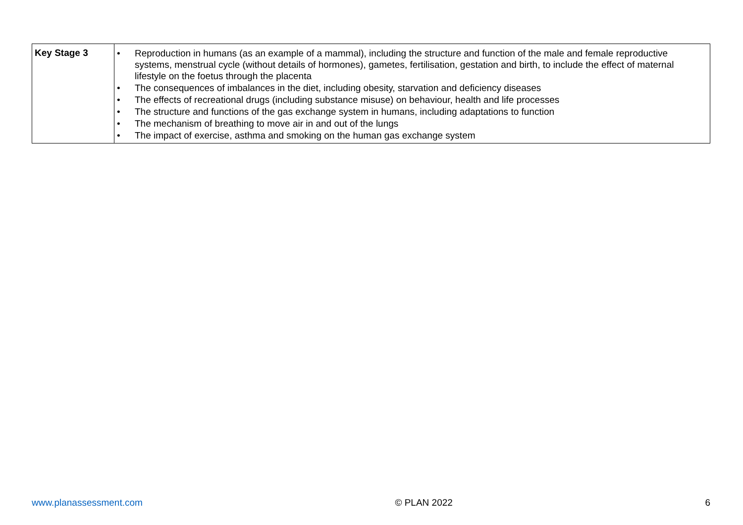| Key Stage 3 | • Reproduction in humans (as an example of a mammal), including the structure and function of the male and female reproductive systems, menstrual cycle (without details of hormones), gametes, fertilisation, gestation and birth, to include the effect of maternal lifestyle on the foetus through the placenta • The consequences of imbalances in the diet, including obesity, starvation and deficiency diseases • The effects of recreational drugs (including substance misuse) on behaviour, health and life processes • The structure and functions of the gas exchange system in humans, including adaptations to function • The mechanism of breathing to move air in and out of the lungs • The impact of exercise, asthma and smoking on the human gas exchange system |
www.planassessment.com © PLAN 2022 6